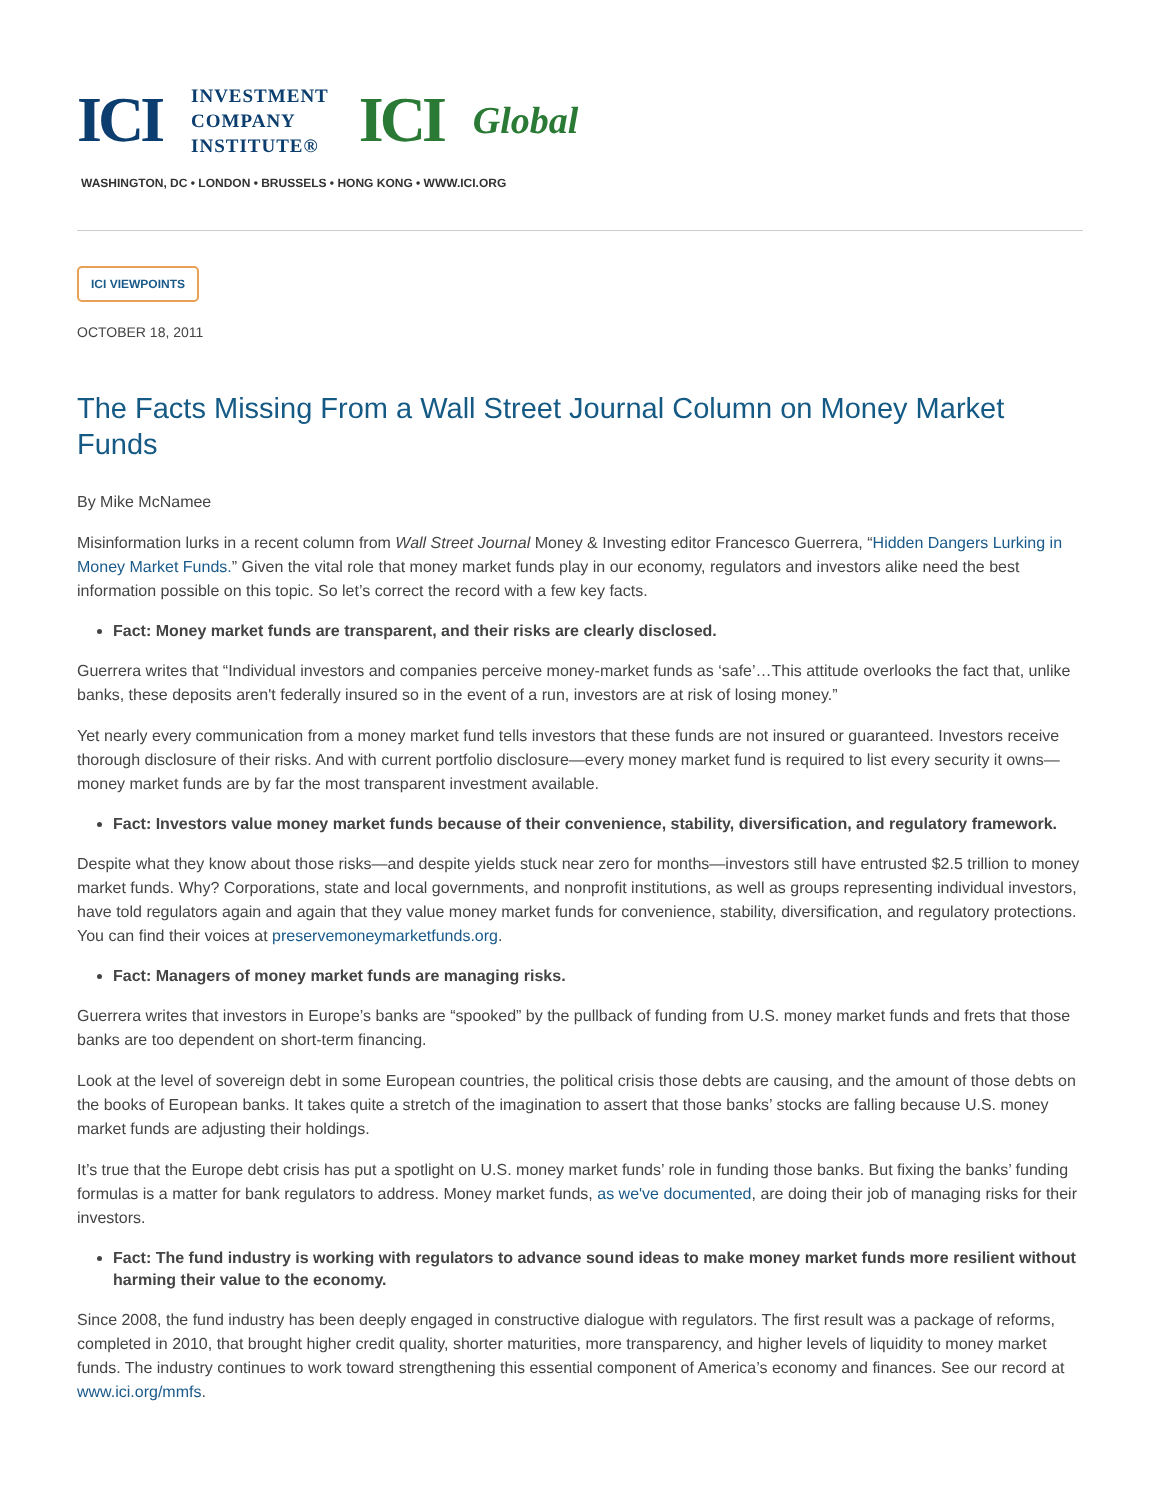ICI INVESTMENT
COMPANY
INSTITUTE® ICI Global
WASHINGTON, DC • LONDON • BRUSSELS • HONG KONG • WWW.ICI.ORG
ICI VIEWPOINTS
OCTOBER 18, 2011
The Facts Missing From a Wall Street Journal Column on Money Market Funds
By Mike McNamee
Misinformation lurks in a recent column from Wall Street Journal Money & Investing editor Francesco Guerrera, “Hidden Dangers Lurking in Money Market Funds.” Given the vital role that money market funds play in our economy, regulators and investors alike need the best information possible on this topic. So let’s correct the record with a few key facts.
Fact: Money market funds are transparent, and their risks are clearly disclosed.
Guerrera writes that “Individual investors and companies perceive money-market funds as ‘safe’…This attitude overlooks the fact that, unlike banks, these deposits aren't federally insured so in the event of a run, investors are at risk of losing money.”
Yet nearly every communication from a money market fund tells investors that these funds are not insured or guaranteed. Investors receive thorough disclosure of their risks. And with current portfolio disclosure—every money market fund is required to list every security it owns—money market funds are by far the most transparent investment available.
Fact: Investors value money market funds because of their convenience, stability, diversification, and regulatory framework.
Despite what they know about those risks—and despite yields stuck near zero for months—investors still have entrusted $2.5 trillion to money market funds. Why? Corporations, state and local governments, and nonprofit institutions, as well as groups representing individual investors, have told regulators again and again that they value money market funds for convenience, stability, diversification, and regulatory protections. You can find their voices at preservemoneymarketfunds.org.
Fact: Managers of money market funds are managing risks.
Guerrera writes that investors in Europe’s banks are “spooked” by the pullback of funding from U.S. money market funds and frets that those banks are too dependent on short-term financing.
Look at the level of sovereign debt in some European countries, the political crisis those debts are causing, and the amount of those debts on the books of European banks. It takes quite a stretch of the imagination to assert that those banks’ stocks are falling because U.S. money market funds are adjusting their holdings.
It’s true that the Europe debt crisis has put a spotlight on U.S. money market funds’ role in funding those banks. But fixing the banks’ funding formulas is a matter for bank regulators to address. Money market funds, as we've documented, are doing their job of managing risks for their investors.
Fact: The fund industry is working with regulators to advance sound ideas to make money market funds more resilient without harming their value to the economy.
Since 2008, the fund industry has been deeply engaged in constructive dialogue with regulators. The first result was a package of reforms, completed in 2010, that brought higher credit quality, shorter maturities, more transparency, and higher levels of liquidity to money market funds. The industry continues to work toward strengthening this essential component of America’s economy and finances. See our record at www.ici.org/mmfs.